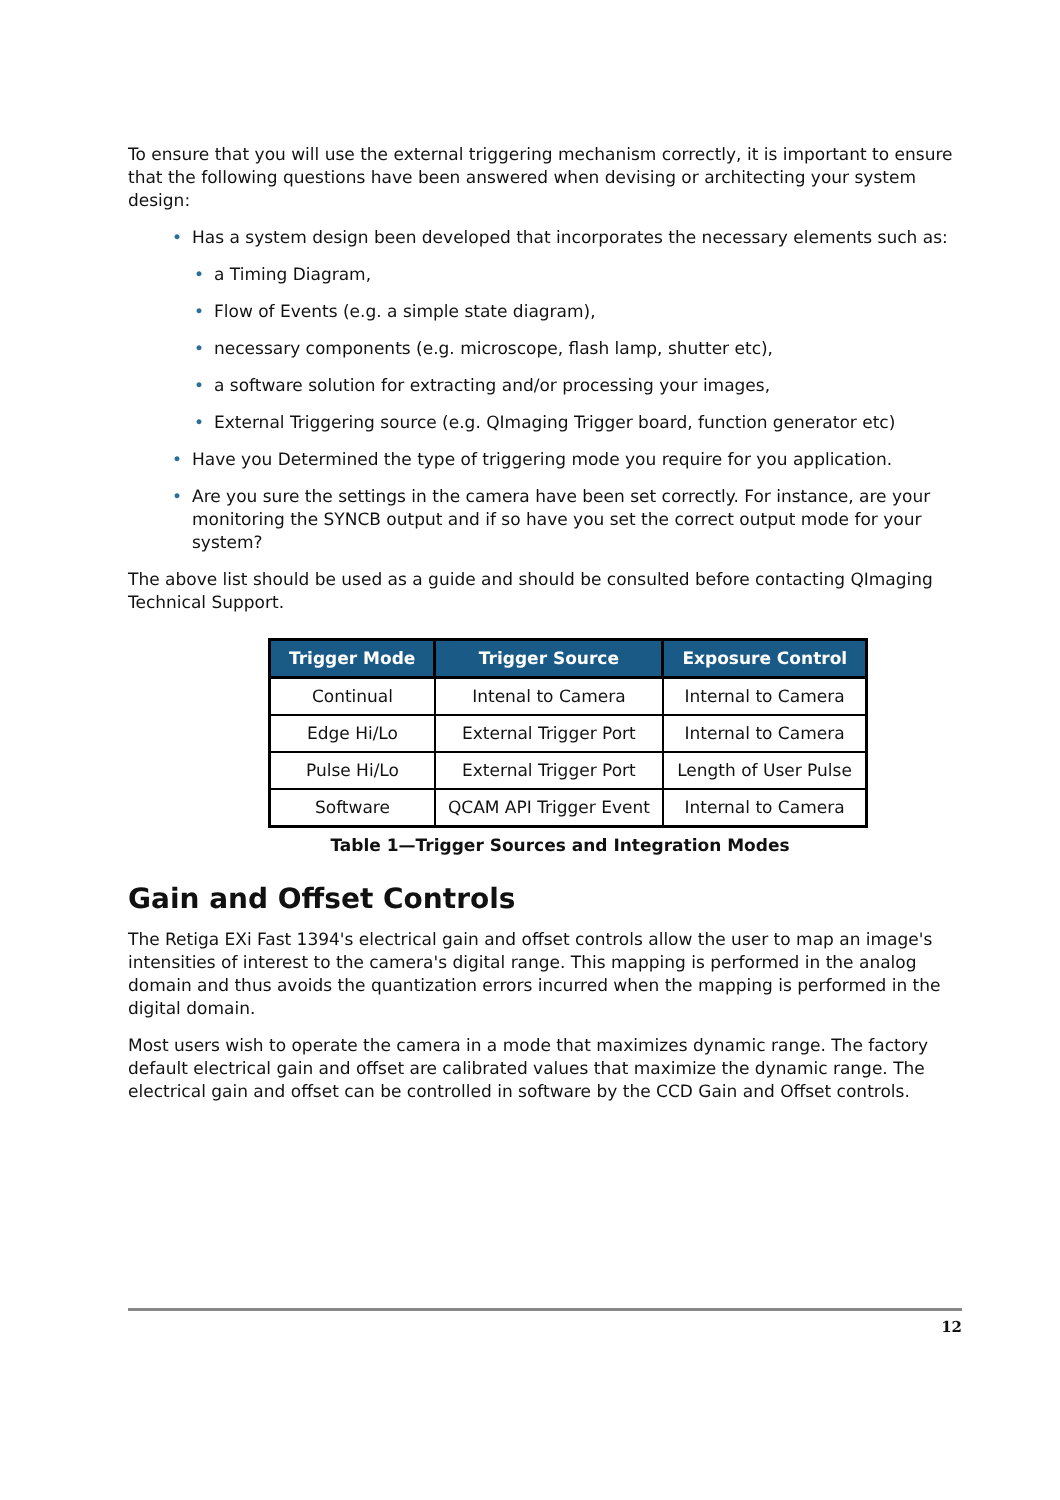To ensure that you will use the external triggering mechanism correctly, it is important to ensure that the following questions have been answered when devising or architecting your system design:
• Has a system design been developed that incorporates the necessary elements such as:
• a Timing Diagram,
• Flow of Events (e.g. a simple state diagram),
• necessary components (e.g. microscope, flash lamp, shutter etc),
• a software solution for extracting and/or processing your images,
• External Triggering source (e.g. QImaging Trigger board, function generator etc)
• Have you Determined the type of triggering mode you require for you application.
• Are you sure the settings in the camera have been set correctly. For instance, are your monitoring the SYNCB output and if so have you set the correct output mode for your system?
The above list should be used as a guide and should be consulted before contacting QImaging Technical Support.
| Trigger Mode | Trigger Source | Exposure Control |
| --- | --- | --- |
| Continual | Intenal to Camera | Internal to Camera |
| Edge Hi/Lo | External Trigger Port | Internal to Camera |
| Pulse Hi/Lo | External Trigger Port | Length of User Pulse |
| Software | QCAM API Trigger Event | Internal to Camera |
Table 1—Trigger Sources and Integration Modes
Gain and Offset Controls
The Retiga EXi Fast 1394's electrical gain and offset controls allow the user to map an image's intensities of interest to the camera's digital range. This mapping is performed in the analog domain and thus avoids the quantization errors incurred when the mapping is performed in the digital domain.
Most users wish to operate the camera in a mode that maximizes dynamic range. The factory default electrical gain and offset are calibrated values that maximize the dynamic range. The electrical gain and offset can be controlled in software by the CCD Gain and Offset controls.
12